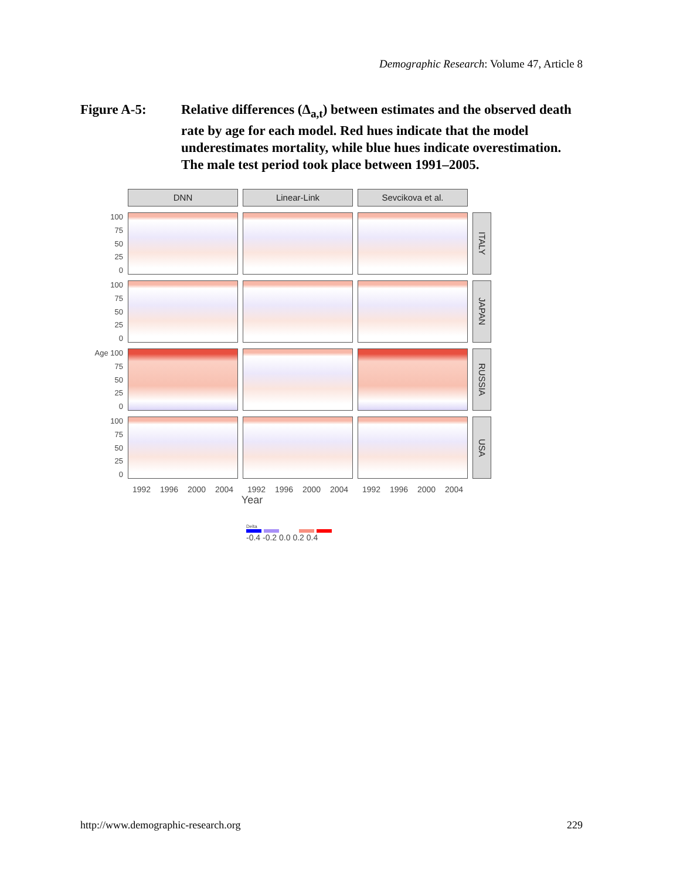Demographic Research: Volume 47, Article 8
Figure A-5: Relative differences (Δ<sub>a,t</sub>) between estimates and the observed death rate by age for each model. Red hues indicate that the model underestimates mortality, while blue hues indicate overestimation. The male test period took place between 1991–2005.
DNN
Linear-Link
Sevcikova et al.
100
75
50
25
0
ITALY
100
75
50
25
0
JAPAN
Age 100
75
50
25
0
RUSSIA
100
75
50
25
0
USA
1992 1996 2000 2004
1992 1996 2000 2004
1992 1996 2000 2004
Year
Delta
-0.4 -0.2 0.0 0.2 0.4
http://www.demographic-research.org 229